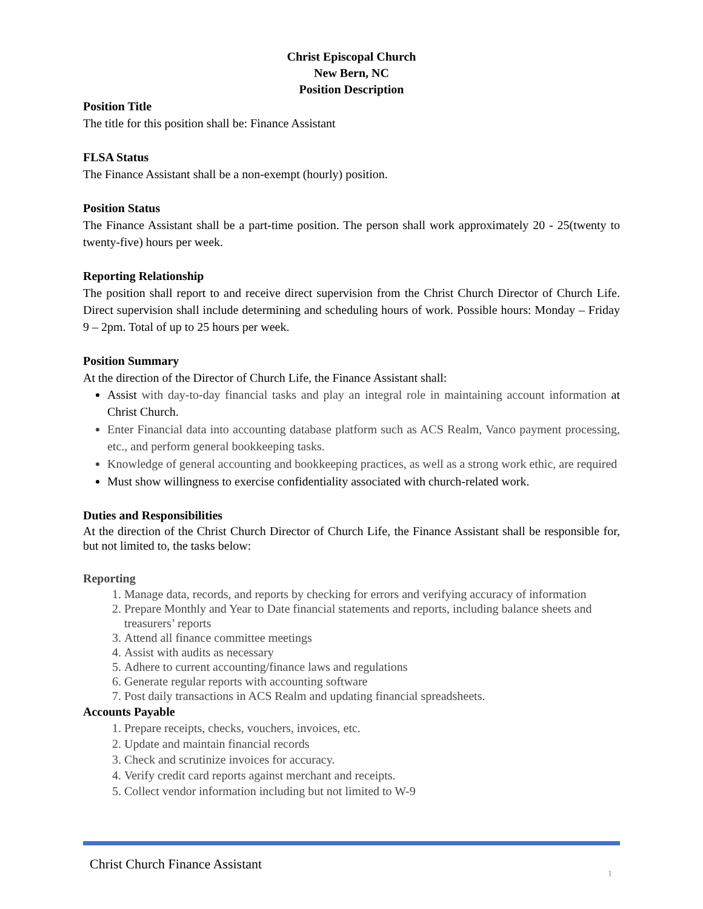Christ Episcopal Church
New Bern, NC
Position Description
Position Title
The title for this position shall be: Finance Assistant
FLSA Status
The Finance Assistant shall be a non-exempt (hourly) position.
Position Status
The Finance Assistant shall be a part-time position. The person shall work approximately 20 - 25(twenty to twenty-five) hours per week.
Reporting Relationship
The position shall report to and receive direct supervision from the Christ Church Director of Church Life. Direct supervision shall include determining and scheduling hours of work. Possible hours: Monday – Friday 9 – 2pm. Total of up to 25 hours per week.
Position Summary
At the direction of the Director of Church Life, the Finance Assistant shall:
Assist with day-to-day financial tasks and play an integral role in maintaining account information at Christ Church.
Enter Financial data into accounting database platform such as ACS Realm, Vanco payment processing, etc., and perform general bookkeeping tasks.
Knowledge of general accounting and bookkeeping practices, as well as a strong work ethic, are required
Must show willingness to exercise confidentiality associated with church-related work.
Duties and Responsibilities
At the direction of the Christ Church Director of Church Life, the Finance Assistant shall be responsible for, but not limited to, the tasks below:
Reporting
1. Manage data, records, and reports by checking for errors and verifying accuracy of information
2. Prepare Monthly and Year to Date financial statements and reports, including balance sheets and treasurers’ reports
3. Attend all finance committee meetings
4. Assist with audits as necessary
5. Adhere to current accounting/finance laws and regulations
6. Generate regular reports with accounting software
7. Post daily transactions in ACS Realm and updating financial spreadsheets.
Accounts Payable
1. Prepare receipts, checks, vouchers, invoices, etc.
2. Update and maintain financial records
3. Check and scrutinize invoices for accuracy.
4. Verify credit card reports against merchant and receipts.
5. Collect vendor information including but not limited to W-9
Christ Church Finance Assistant
1